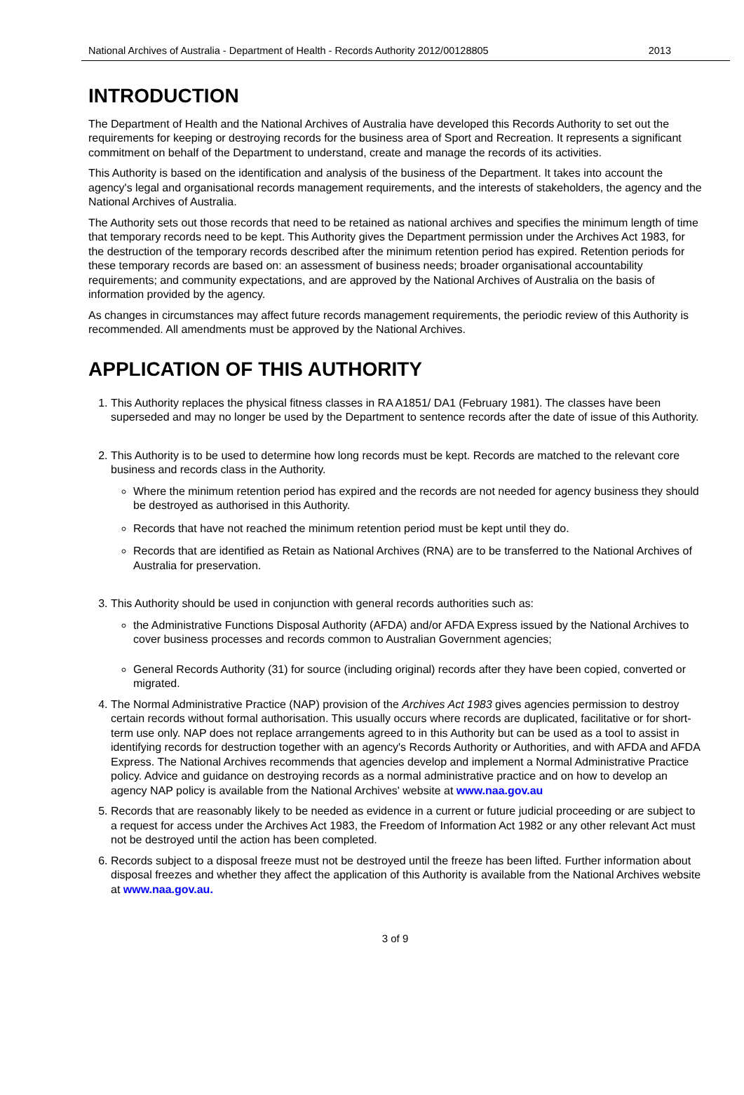National Archives of Australia - Department of Health - Records Authority 2012/00128805 2013
INTRODUCTION
The Department of Health and the National Archives of Australia have developed this Records Authority to set out the requirements for keeping or destroying records for the business area of Sport and Recreation. It represents a significant commitment on behalf of the Department to understand, create and manage the records of its activities.
This Authority is based on the identification and analysis of the business of the Department. It takes into account the agency's legal and organisational records management requirements, and the interests of stakeholders, the agency and the National Archives of Australia.
The Authority sets out those records that need to be retained as national archives and specifies the minimum length of time that temporary records need to be kept. This Authority gives the Department permission under the Archives Act 1983, for the destruction of the temporary records described after the minimum retention period has expired. Retention periods for these temporary records are based on: an assessment of business needs; broader organisational accountability requirements; and community expectations, and are approved by the National Archives of Australia on the basis of information provided by the agency.
As changes in circumstances may affect future records management requirements, the periodic review of this Authority is recommended. All amendments must be approved by the National Archives.
APPLICATION OF THIS AUTHORITY
1. This Authority replaces the physical fitness classes in RA A1851/ DA1 (February 1981). The classes have been superseded and may no longer be used by the Department to sentence records after the date of issue of this Authority.
2. This Authority is to be used to determine how long records must be kept. Records are matched to the relevant core business and records class in the Authority.
Where the minimum retention period has expired and the records are not needed for agency business they should be destroyed as authorised in this Authority.
Records that have not reached the minimum retention period must be kept until they do.
Records that are identified as Retain as National Archives (RNA) are to be transferred to the National Archives of Australia for preservation.
3. This Authority should be used in conjunction with general records authorities such as:
the Administrative Functions Disposal Authority (AFDA) and/or AFDA Express issued by the National Archives to cover business processes and records common to Australian Government agencies;
General Records Authority (31) for source (including original) records after they have been copied, converted or migrated.
4. The Normal Administrative Practice (NAP) provision of the Archives Act 1983 gives agencies permission to destroy certain records without formal authorisation. This usually occurs where records are duplicated, facilitative or for short-term use only. NAP does not replace arrangements agreed to in this Authority but can be used as a tool to assist in identifying records for destruction together with an agency's Records Authority or Authorities, and with AFDA and AFDA Express. The National Archives recommends that agencies develop and implement a Normal Administrative Practice policy. Advice and guidance on destroying records as a normal administrative practice and on how to develop an agency NAP policy is available from the National Archives' website at www.naa.gov.au
5. Records that are reasonably likely to be needed as evidence in a current or future judicial proceeding or are subject to a request for access under the Archives Act 1983, the Freedom of Information Act 1982 or any other relevant Act must not be destroyed until the action has been completed.
6. Records subject to a disposal freeze must not be destroyed until the freeze has been lifted. Further information about disposal freezes and whether they affect the application of this Authority is available from the National Archives website at www.naa.gov.au.
3 of 9